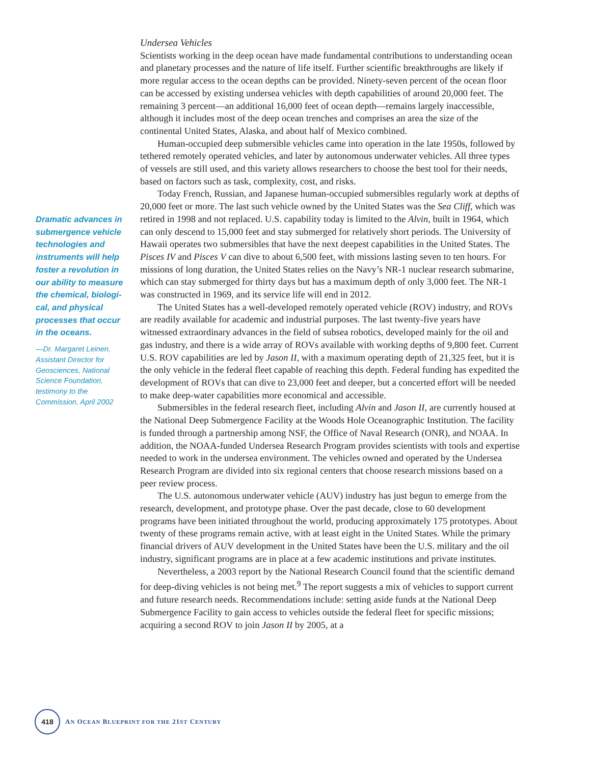Dramatic advances in submergence vehicle technologies and instruments will help foster a revolution in our ability to measure the chemical, biologi-cal, and physical processes that occur in the oceans.
—Dr. Margaret Leinen, Assistant Director for Geosciences, National Science Foundation, testimony to the Commission, April 2002
Undersea Vehicles
Scientists working in the deep ocean have made fundamental contributions to understanding ocean and planetary processes and the nature of life itself. Further scientific breakthroughs are likely if more regular access to the ocean depths can be provided. Ninety-seven percent of the ocean floor can be accessed by existing undersea vehicles with depth capabilities of around 20,000 feet. The remaining 3 percent—an additional 16,000 feet of ocean depth—remains largely inaccessible, although it includes most of the deep ocean trenches and comprises an area the size of the continental United States, Alaska, and about half of Mexico combined.
Human-occupied deep submersible vehicles came into operation in the late 1950s, followed by tethered remotely operated vehicles, and later by autonomous underwater vehicles. All three types of vessels are still used, and this variety allows researchers to choose the best tool for their needs, based on factors such as task, complexity, cost, and risks.
Today French, Russian, and Japanese human-occupied submersibles regularly work at depths of 20,000 feet or more. The last such vehicle owned by the United States was the Sea Cliff, which was retired in 1998 and not replaced. U.S. capability today is limited to the Alvin, built in 1964, which can only descend to 15,000 feet and stay submerged for relatively short periods. The University of Hawaii operates two submersibles that have the next deepest capabilities in the United States. The Pisces IV and Pisces V can dive to about 6,500 feet, with missions lasting seven to ten hours. For missions of long duration, the United States relies on the Navy’s NR-1 nuclear research submarine, which can stay submerged for thirty days but has a maximum depth of only 3,000 feet. The NR-1 was constructed in 1969, and its service life will end in 2012.
The United States has a well-developed remotely operated vehicle (ROV) industry, and ROVs are readily available for academic and industrial purposes. The last twenty-five years have witnessed extraordinary advances in the field of subsea robotics, developed mainly for the oil and gas industry, and there is a wide array of ROVs available with working depths of 9,800 feet. Current U.S. ROV capabilities are led by Jason II, with a maximum operating depth of 21,325 feet, but it is the only vehicle in the federal fleet capable of reaching this depth. Federal funding has expedited the development of ROVs that can dive to 23,000 feet and deeper, but a concerted effort will be needed to make deep-water capabilities more economical and accessible.
Submersibles in the federal research fleet, including Alvin and Jason II, are currently housed at the National Deep Submergence Facility at the Woods Hole Oceanographic Institution. The facility is funded through a partnership among NSF, the Office of Naval Research (ONR), and NOAA. In addition, the NOAA-funded Undersea Research Program provides scientists with tools and expertise needed to work in the undersea environment. The vehicles owned and operated by the Undersea Research Program are divided into six regional centers that choose research missions based on a peer review process.
The U.S. autonomous underwater vehicle (AUV) industry has just begun to emerge from the research, development, and prototype phase. Over the past decade, close to 60 development programs have been initiated throughout the world, producing approximately 175 prototypes. About twenty of these programs remain active, with at least eight in the United States. While the primary financial drivers of AUV development in the United States have been the U.S. military and the oil industry, significant programs are in place at a few academic institutions and private institutes.
Nevertheless, a 2003 report by the National Research Council found that the scientific demand for deep-diving vehicles is not being met.<sup>9</sup> The report suggests a mix of vehicles to support current and future research needs. Recommendations include: setting aside funds at the National Deep Submergence Facility to gain access to vehicles outside the federal fleet for specific missions; acquiring a second ROV to join Jason II by 2005, at a
418
AN OCEAN BLUEPRINT FOR THE 21ST CENTURY